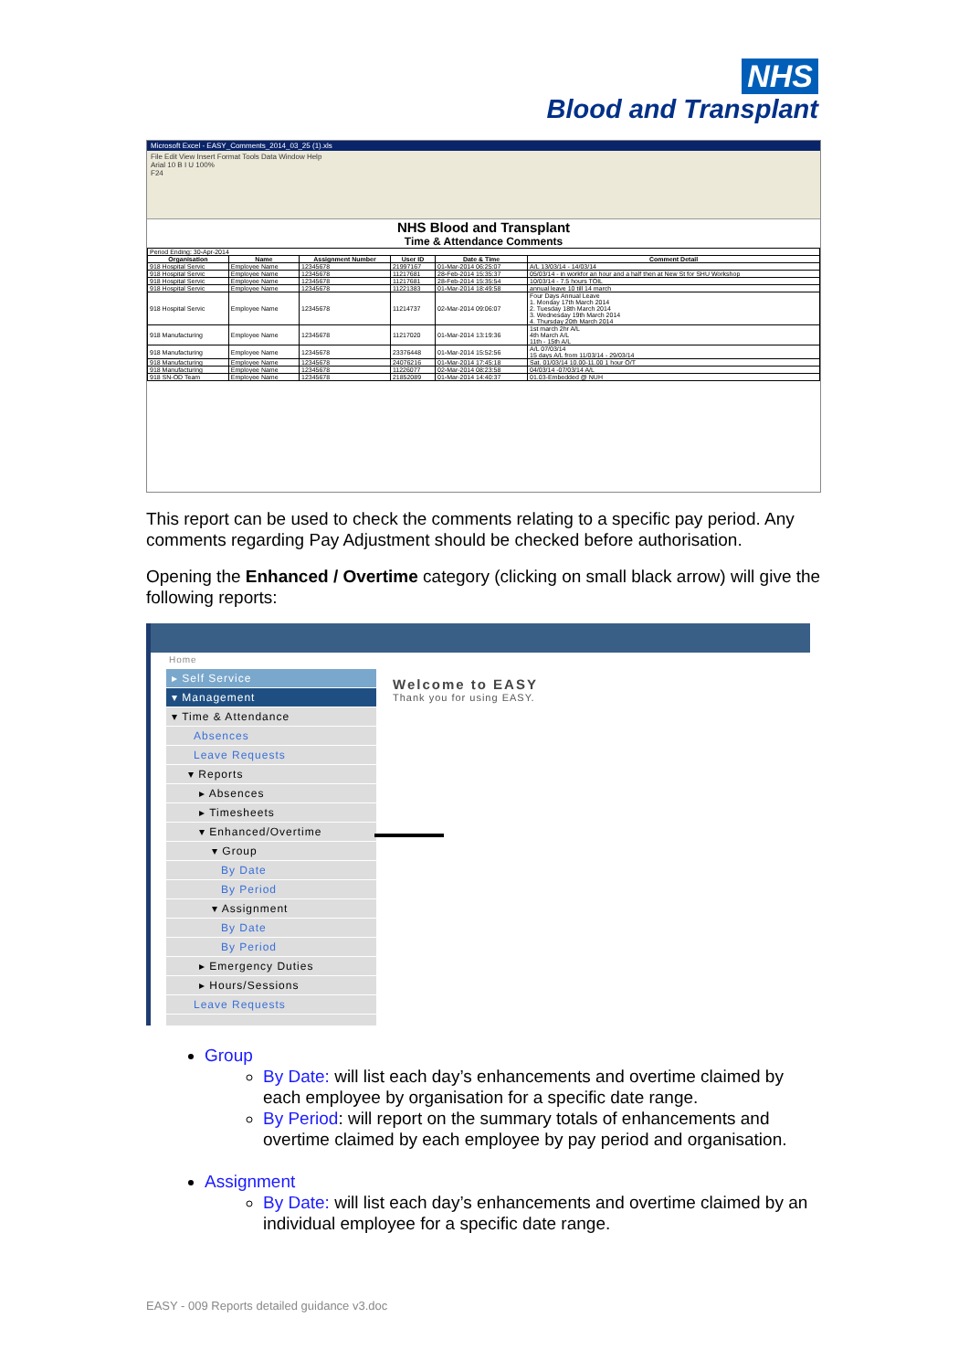NHS
Blood and Transplant
Microsoft Excel - EASY_Comments_2014_03_25 (1).xls
File Edit View Insert Format Tools Data Window Help
Arial 10 B I U 100%
F24
| NHS Blood and Transplant | | | | | |
| Time & Attendance Comments | | | | | |
| Period Ending: 30-Apr-2014 | | | | | |
| Organisation | Name | Assignment Number | User ID | Date & Time | Comment Detail |
| 918 Hospital Servic | Employee Name | 12345678 | 21997167 | 01-Mar-2014 06:25:07 | A/L 13/03/14 - 14/03/14 |
| 918 Hospital Servic | Employee Name | 12345678 | 11217681 | 28-Feb-2014 15:35:37 | 05/03/14 - in workfor an hour and a half then at New St for SHU Workshop |
| 918 Hospital Servic | Employee Name | 12345678 | 11217681 | 28-Feb-2014 15:35:54 | 10/03/14 - 7.5 hours TOIL |
| 918 Hospital Servic | Employee Name | 12345678 | 11221383 | 01-Mar-2014 18:49:58 | annual leave 10 till 14 march |
| 918 Hospital Servic | Employee Name | 12345678 | 11214737 | 02-Mar-2014 09:06:07 | Four Days Annual Leave 1. Monday 17th March 2014 2. Tuesday 18th March 2014 3. Wednesday 19th March 2014 4. Thursday 20th March 2014 |
| 918 Manufacturing | Employee Name | 12345678 | 11217020 | 01-Mar-2014 13:19:36 | 1st march 2hr A/L 4th March A/L 11th - 15th A/L |
| 918 Manufacturing | Employee Name | 12345678 | 23376448 | 01-Mar-2014 15:52:56 | A/L 07/03/14 15 days A/L from 11/03/14 - 29/03/14 |
| 918 Manufacturing | Employee Name | 12345678 | 24076216 | 01-Mar-2014 17:45:18 | Sat. 01/03/14 10.00-11.00 1 hour O/T |
| 918 Manufacturing | Employee Name | 12345678 | 11226077 | 02-Mar-2014 08:23:58 | 04/03/14 -07/03/14 A/L |
| 918 SN-OD Team | Employee Name | 12345678 | 21852089 | 01-Mar-2014 14:40:37 | 01.03-Embedded @ NUH |
This report can be used to check the comments relating to a specific pay period. Any comments regarding Pay Adjustment should be checked before authorisation.
Opening the Enhanced / Overtime category (clicking on small black arrow) will give the following reports:
Home
▸ Self Service
▾ Management
▾ Time & Attendance
Absences
Leave Requests
▾ Reports
▸ Absences
▸ Timesheets
▾ Enhanced/Overtime
▾ Group
By Date
By Period
▾ Assignment
By Date
By Period
▸ Emergency Duties
▸ Hours/Sessions
Leave Requests
Welcome to EASY
Thank you for using EASY.
Group
By Date: will list each day’s enhancements and overtime claimed by each employee by organisation for a specific date range.
By Period: will report on the summary totals of enhancements and overtime claimed by each employee by pay period and organisation.
Assignment
By Date: will list each day’s enhancements and overtime claimed by an individual employee for a specific date range.
EASY - 009 Reports detailed guidance v3.doc